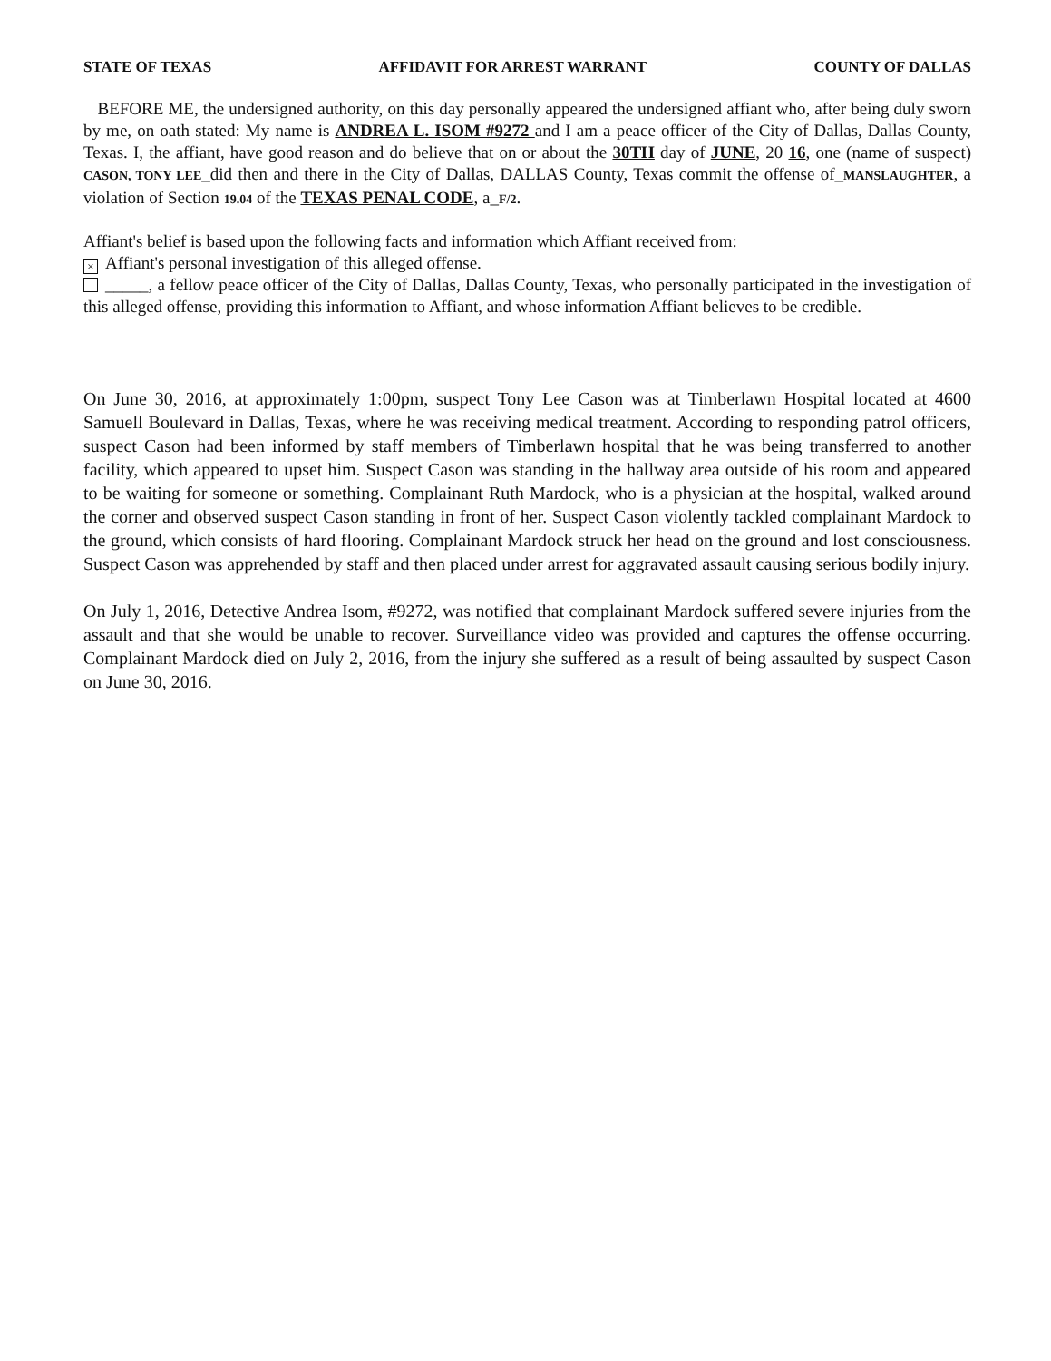STATE OF TEXAS AFFIDAVIT FOR ARREST WARRANT COUNTY OF DALLAS
BEFORE ME, the undersigned authority, on this day personally appeared the undersigned affiant who, after being duly sworn by me, on oath stated: My name is ANDREA L. ISOM #9272 and I am a peace officer of the City of Dallas, Dallas County, Texas. I, the affiant, have good reason and do believe that on or about the 30TH day of JUNE, 20 16, one (name of suspect) CASON, TONY LEE_did then and there in the City of Dallas, DALLAS County, Texas commit the offense of_MANSLAUGHTER, a violation of Section 19.04 of the TEXAS PENAL CODE, a_F/2.
Affiant's belief is based upon the following facts and information which Affiant received from:
× Affiant's personal investigation of this alleged offense.
_____, a fellow peace officer of the City of Dallas, Dallas County, Texas, who personally participated in the investigation of this alleged offense, providing this information to Affiant, and whose information Affiant believes to be credible.
On June 30, 2016, at approximately 1:00pm, suspect Tony Lee Cason was at Timberlawn Hospital located at 4600 Samuell Boulevard in Dallas, Texas, where he was receiving medical treatment. According to responding patrol officers, suspect Cason had been informed by staff members of Timberlawn hospital that he was being transferred to another facility, which appeared to upset him. Suspect Cason was standing in the hallway area outside of his room and appeared to be waiting for someone or something. Complainant Ruth Mardock, who is a physician at the hospital, walked around the corner and observed suspect Cason standing in front of her. Suspect Cason violently tackled complainant Mardock to the ground, which consists of hard flooring. Complainant Mardock struck her head on the ground and lost consciousness. Suspect Cason was apprehended by staff and then placed under arrest for aggravated assault causing serious bodily injury.
On July 1, 2016, Detective Andrea Isom, #9272, was notified that complainant Mardock suffered severe injuries from the assault and that she would be unable to recover. Surveillance video was provided and captures the offense occurring. Complainant Mardock died on July 2, 2016, from the injury she suffered as a result of being assaulted by suspect Cason on June 30, 2016.